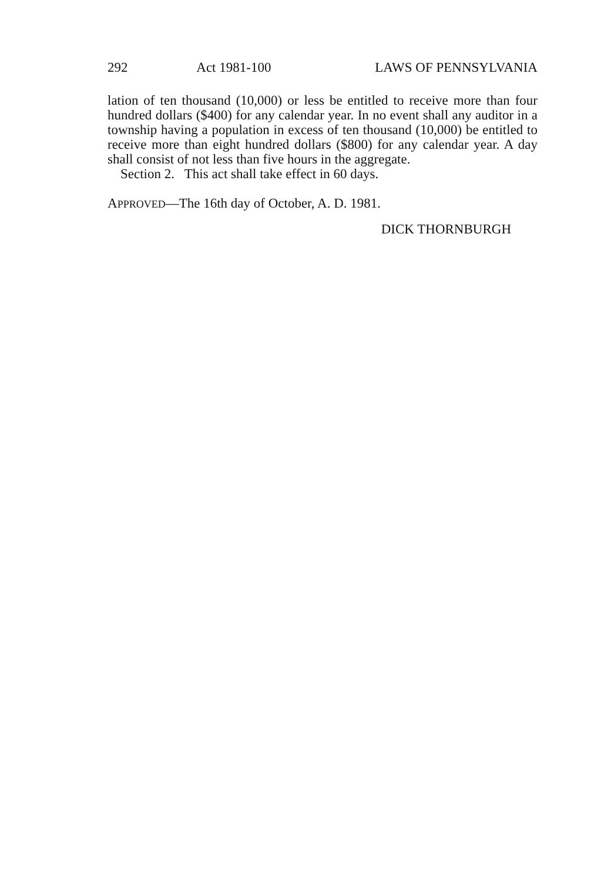292 Act 1981-100 LAWS OF PENNSYLVANIA
lation of ten thousand (10,000) or less be entitled to receive more than four hundred dollars ($400) for any calendar year. In no event shall any auditor in a township having a population in excess of ten thousand (10,000) be entitled to receive more than eight hundred dollars ($800) for any calendar year. A day shall consist of not less than five hours in the aggregate.
Section 2. This act shall take effect in 60 days.
APPROVED—The 16th day of October, A. D. 1981.
DICK THORNBURGH